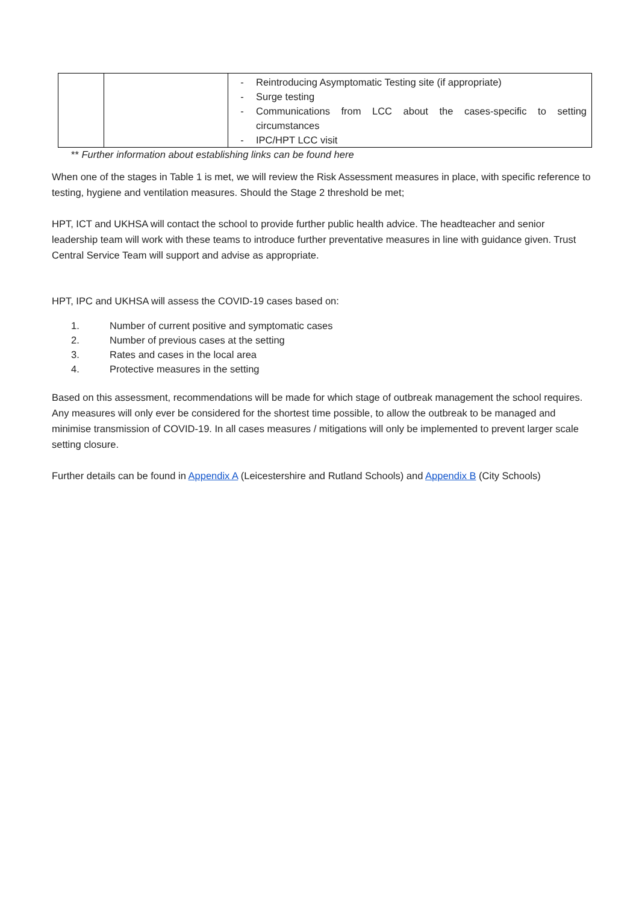| | | - Reintroducing Asymptomatic Testing site (if appropriate) - Surge testing - Communications from LCC about the cases-specific to setting circumstances - IPC/HPT LCC visit |
** Further information about establishing links can be found here
When one of the stages in Table 1 is met, we will review the Risk Assessment measures in place, with specific reference to testing, hygiene and ventilation measures. Should the Stage 2 threshold be met;
HPT, ICT and UKHSA will contact the school to provide further public health advice. The headteacher and senior leadership team will work with these teams to introduce further preventative measures in line with guidance given. Trust Central Service Team will support and advise as appropriate.
HPT, IPC and UKHSA will assess the COVID-19 cases based on:
1. Number of current positive and symptomatic cases
2. Number of previous cases at the setting
3. Rates and cases in the local area
4. Protective measures in the setting
Based on this assessment, recommendations will be made for which stage of outbreak management the school requires. Any measures will only ever be considered for the shortest time possible, to allow the outbreak to be managed and minimise transmission of COVID-19. In all cases measures / mitigations will only be implemented to prevent larger scale setting closure.
Further details can be found in Appendix A (Leicestershire and Rutland Schools) and Appendix B (City Schools)